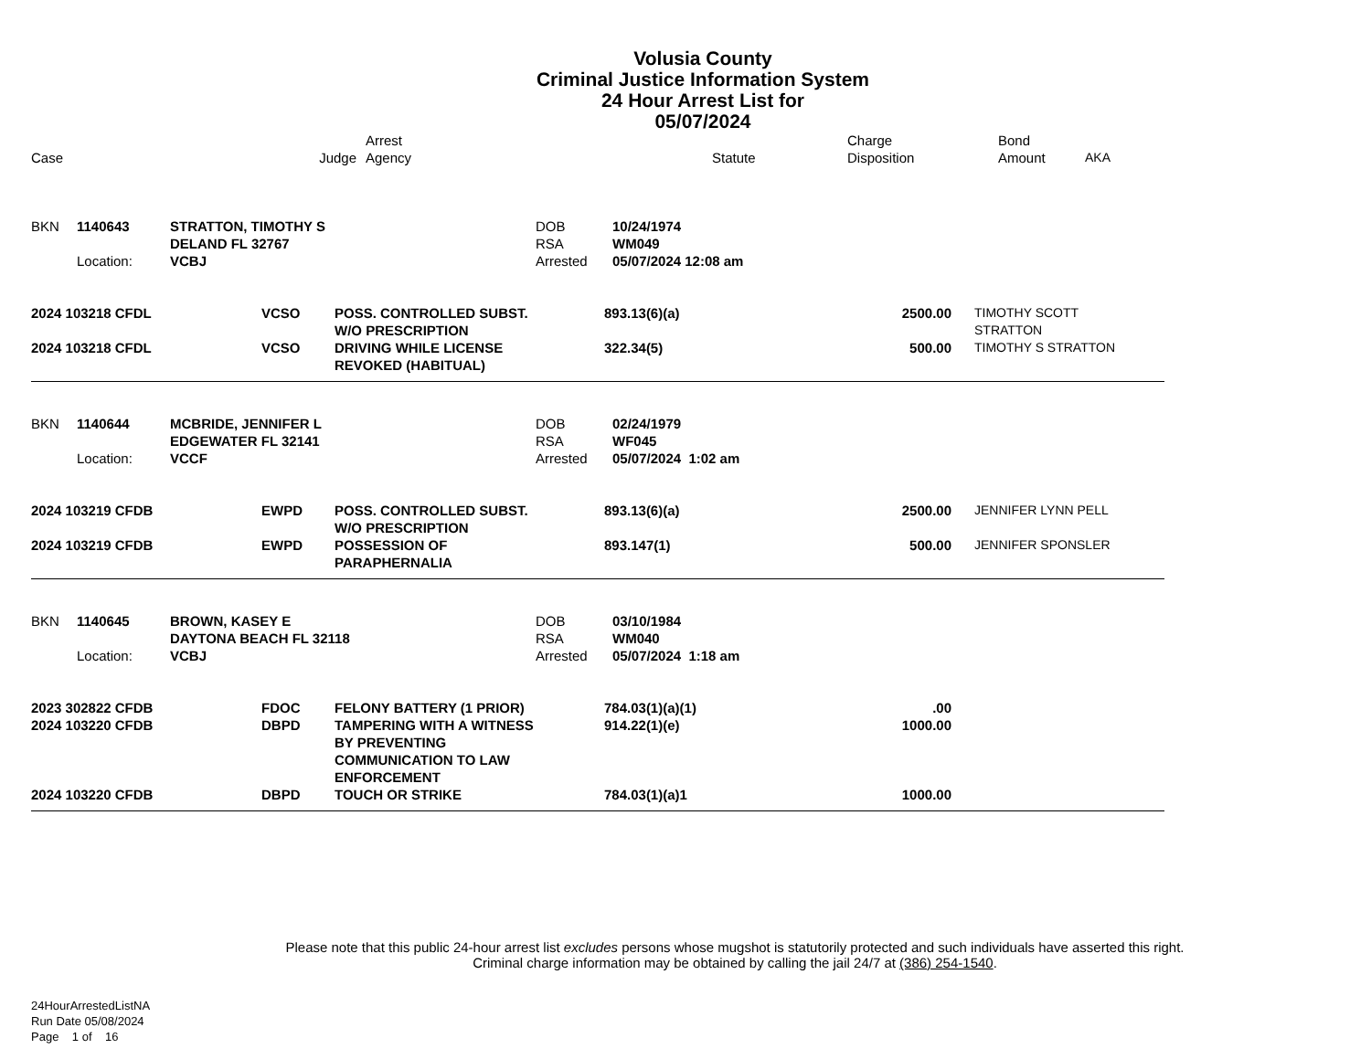Volusia County
Criminal Justice Information System
24 Hour Arrest List for
05/07/2024
| Case | Judge | Arrest Agency | | Statute | Charge Disposition | Bond Amount | AKA |
| --- | --- | --- | --- | --- | --- | --- | --- |
| BKN | 1140643 | STRATTON, TIMOTHY S DELAND FL 32767 | DOB RSA | 10/24/1974 WM049 |
| | Location: | VCBJ | Arrested | 05/07/2024 12:08 am |
| 2024 103218 CFDL | VCSO | POSS. CONTROLLED SUBST. W/O PRESCRIPTION | 893.13(6)(a) | 2500.00 | TIMOTHY SCOTT STRATTON |
| 2024 103218 CFDL | VCSO | DRIVING WHILE LICENSE REVOKED (HABITUAL) | 322.34(5) | 500.00 | TIMOTHY S STRATTON |
| BKN | 1140644 | MCBRIDE, JENNIFER L EDGEWATER FL 32141 | DOB RSA | 02/24/1979 WF045 |
| | Location: | VCCF | Arrested | 05/07/2024 1:02 am |
| 2024 103219 CFDB | EWPD | POSS. CONTROLLED SUBST. W/O PRESCRIPTION | 893.13(6)(a) | 2500.00 | JENNIFER LYNN PELL |
| 2024 103219 CFDB | EWPD | POSSESSION OF PARAPHERNALIA | 893.147(1) | 500.00 | JENNIFER SPONSLER |
| BKN | 1140645 | BROWN, KASEY E DAYTONA BEACH FL 32118 | DOB RSA | 03/10/1984 WM040 |
| | Location: | VCBJ | Arrested | 05/07/2024 1:18 am |
| 2023 302822 CFDB | FDOC | FELONY BATTERY (1 PRIOR) | 784.03(1)(a)(1) | .00 | |
| 2024 103220 CFDB | DBPD | TAMPERING WITH A WITNESS BY PREVENTING COMMUNICATION TO LAW ENFORCEMENT | 914.22(1)(e) | 1000.00 | |
| 2024 103220 CFDB | DBPD | TOUCH OR STRIKE | 784.03(1)(a)1 | 1000.00 | |
Please note that this public 24-hour arrest list excludes persons whose mugshot is statutorily protected and such individuals have asserted this right.
Criminal charge information may be obtained by calling the jail 24/7 at (386) 254-1540.
24HourArrestedListNA
Run Date 05/08/2024
Page 1 of 16